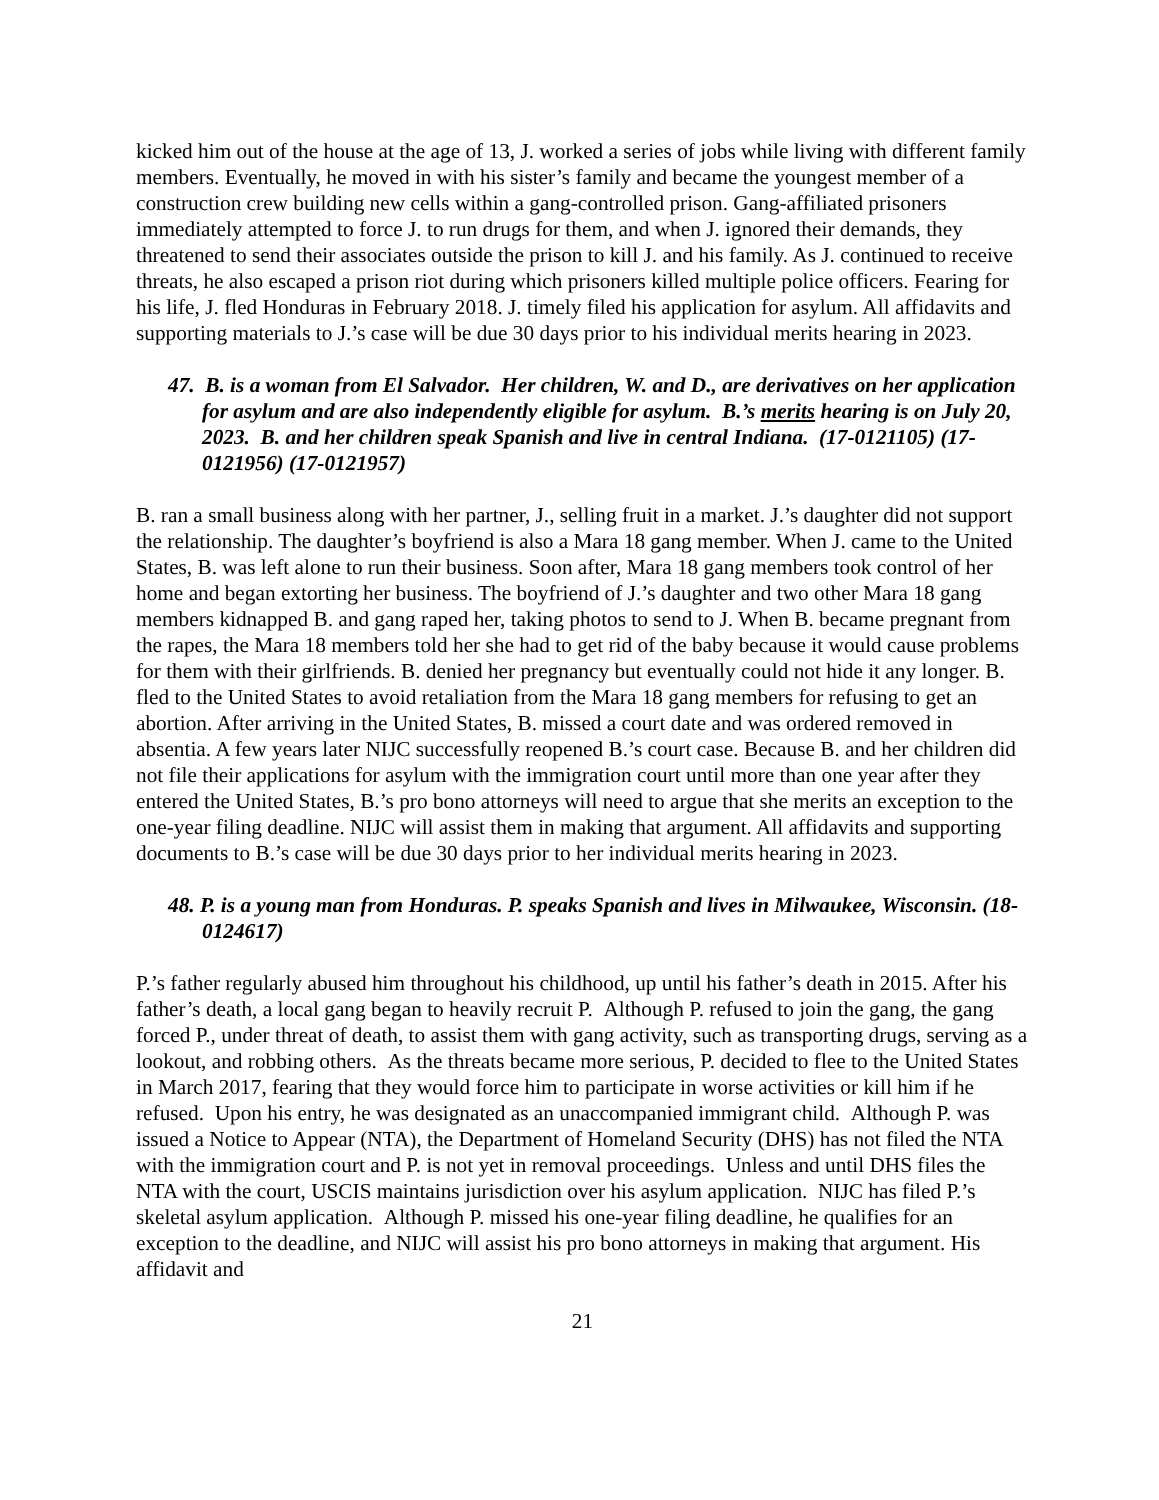kicked him out of the house at the age of 13, J. worked a series of jobs while living with different family members. Eventually, he moved in with his sister’s family and became the youngest member of a construction crew building new cells within a gang-controlled prison. Gang-affiliated prisoners immediately attempted to force J. to run drugs for them, and when J. ignored their demands, they threatened to send their associates outside the prison to kill J. and his family. As J. continued to receive threats, he also escaped a prison riot during which prisoners killed multiple police officers. Fearing for his life, J. fled Honduras in February 2018. J. timely filed his application for asylum. All affidavits and supporting materials to J.’s case will be due 30 days prior to his individual merits hearing in 2023.
47. B. is a woman from El Salvador. Her children, W. and D., are derivatives on her application for asylum and are also independently eligible for asylum. B.’s merits hearing is on July 20, 2023. B. and her children speak Spanish and live in central Indiana. (17-0121105) (17-0121956) (17-0121957)
B. ran a small business along with her partner, J., selling fruit in a market. J.’s daughter did not support the relationship. The daughter’s boyfriend is also a Mara 18 gang member. When J. came to the United States, B. was left alone to run their business. Soon after, Mara 18 gang members took control of her home and began extorting her business. The boyfriend of J.’s daughter and two other Mara 18 gang members kidnapped B. and gang raped her, taking photos to send to J. When B. became pregnant from the rapes, the Mara 18 members told her she had to get rid of the baby because it would cause problems for them with their girlfriends. B. denied her pregnancy but eventually could not hide it any longer. B. fled to the United States to avoid retaliation from the Mara 18 gang members for refusing to get an abortion. After arriving in the United States, B. missed a court date and was ordered removed in absentia. A few years later NIJC successfully reopened B.’s court case. Because B. and her children did not file their applications for asylum with the immigration court until more than one year after they entered the United States, B.’s pro bono attorneys will need to argue that she merits an exception to the one-year filing deadline. NIJC will assist them in making that argument. All affidavits and supporting documents to B.’s case will be due 30 days prior to her individual merits hearing in 2023.
48. P. is a young man from Honduras. P. speaks Spanish and lives in Milwaukee, Wisconsin. (18-0124617)
P.’s father regularly abused him throughout his childhood, up until his father’s death in 2015. After his father’s death, a local gang began to heavily recruit P. Although P. refused to join the gang, the gang forced P., under threat of death, to assist them with gang activity, such as transporting drugs, serving as a lookout, and robbing others. As the threats became more serious, P. decided to flee to the United States in March 2017, fearing that they would force him to participate in worse activities or kill him if he refused. Upon his entry, he was designated as an unaccompanied immigrant child. Although P. was issued a Notice to Appear (NTA), the Department of Homeland Security (DHS) has not filed the NTA with the immigration court and P. is not yet in removal proceedings. Unless and until DHS files the NTA with the court, USCIS maintains jurisdiction over his asylum application. NIJC has filed P.’s skeletal asylum application. Although P. missed his one-year filing deadline, he qualifies for an exception to the deadline, and NIJC will assist his pro bono attorneys in making that argument. His affidavit and
21